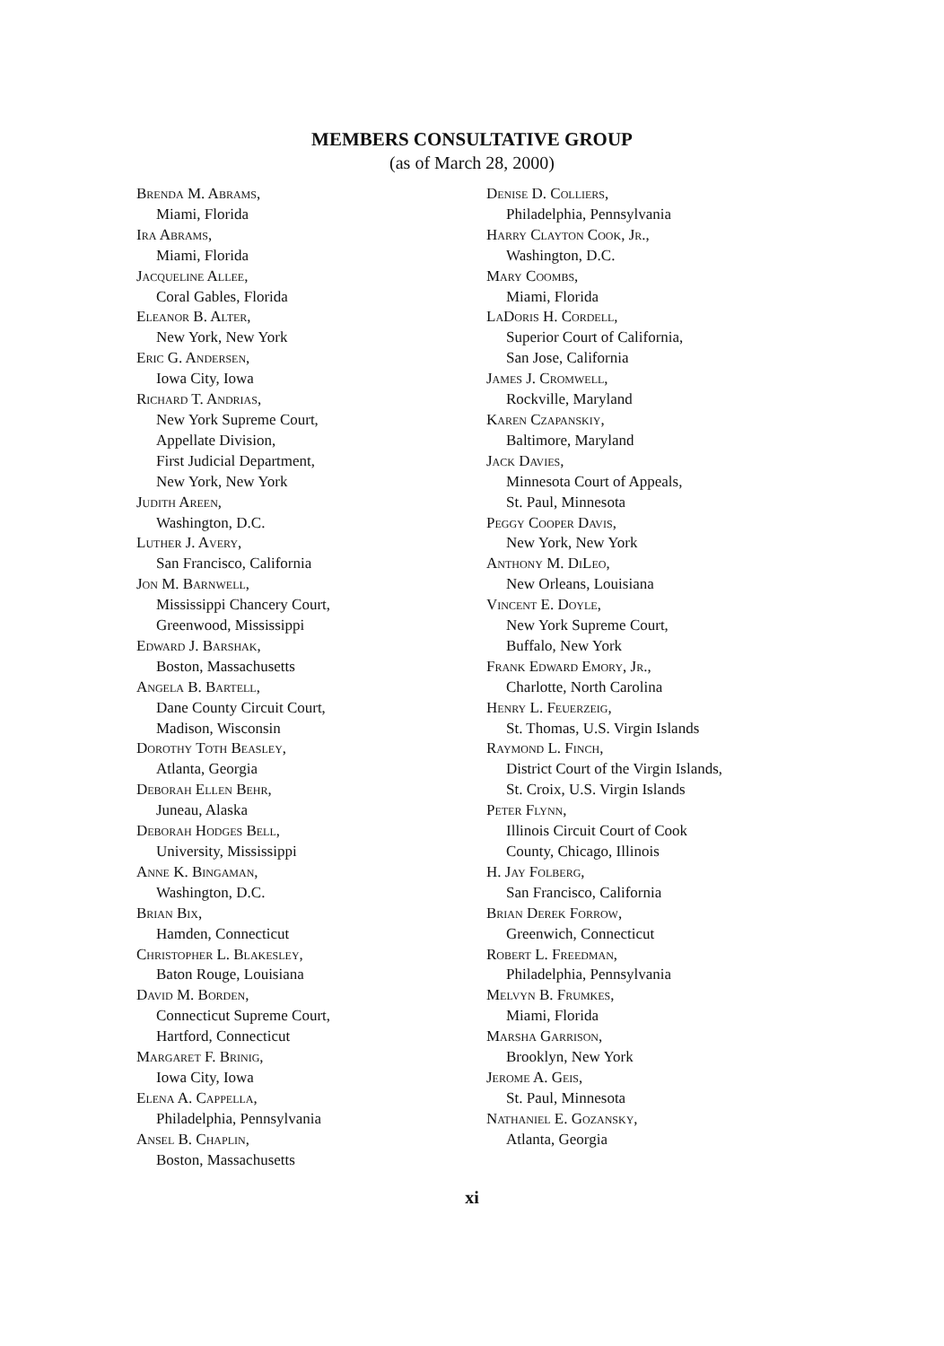MEMBERS CONSULTATIVE GROUP
(as of March 28, 2000)
Brenda M. Abrams,
Miami, Florida
Ira Abrams,
Miami, Florida
Jacqueline Allee,
Coral Gables, Florida
Eleanor B. Alter,
New York, New York
Eric G. Andersen,
Iowa City, Iowa
Richard T. Andrias,
New York Supreme Court,
Appellate Division,
First Judicial Department,
New York, New York
Judith Areen,
Washington, D.C.
Luther J. Avery,
San Francisco, California
Jon M. Barnwell,
Mississippi Chancery Court,
Greenwood, Mississippi
Edward J. Barshak,
Boston, Massachusetts
Angela B. Bartell,
Dane County Circuit Court,
Madison, Wisconsin
Dorothy Toth Beasley,
Atlanta, Georgia
Deborah Ellen Behr,
Juneau, Alaska
Deborah Hodges Bell,
University, Mississippi
Anne K. Bingaman,
Washington, D.C.
Brian Bix,
Hamden, Connecticut
Christopher L. Blakesley,
Baton Rouge, Louisiana
David M. Borden,
Connecticut Supreme Court,
Hartford, Connecticut
Margaret F. Brinig,
Iowa City, Iowa
Elena A. Cappella,
Philadelphia, Pennsylvania
Ansel B. Chaplin,
Boston, Massachusetts
Denise D. Colliers,
Philadelphia, Pennsylvania
Harry Clayton Cook, Jr.,
Washington, D.C.
Mary Coombs,
Miami, Florida
LaDoris H. Cordell,
Superior Court of California,
San Jose, California
James J. Cromwell,
Rockville, Maryland
Karen Czapanskiy,
Baltimore, Maryland
Jack Davies,
Minnesota Court of Appeals,
St. Paul, Minnesota
Peggy Cooper Davis,
New York, New York
Anthony M. DiLeo,
New Orleans, Louisiana
Vincent E. Doyle,
New York Supreme Court,
Buffalo, New York
Frank Edward Emory, Jr.,
Charlotte, North Carolina
Henry L. Feuerzeig,
St. Thomas, U.S. Virgin Islands
Raymond L. Finch,
District Court of the Virgin Islands,
St. Croix, U.S. Virgin Islands
Peter Flynn,
Illinois Circuit Court of Cook
County, Chicago, Illinois
H. Jay Folberg,
San Francisco, California
Brian Derek Forrow,
Greenwich, Connecticut
Robert L. Freedman,
Philadelphia, Pennsylvania
Melvyn B. Frumkes,
Miami, Florida
Marsha Garrison,
Brooklyn, New York
Jerome A. Geis,
St. Paul, Minnesota
Nathaniel E. Gozansky,
Atlanta, Georgia
xi